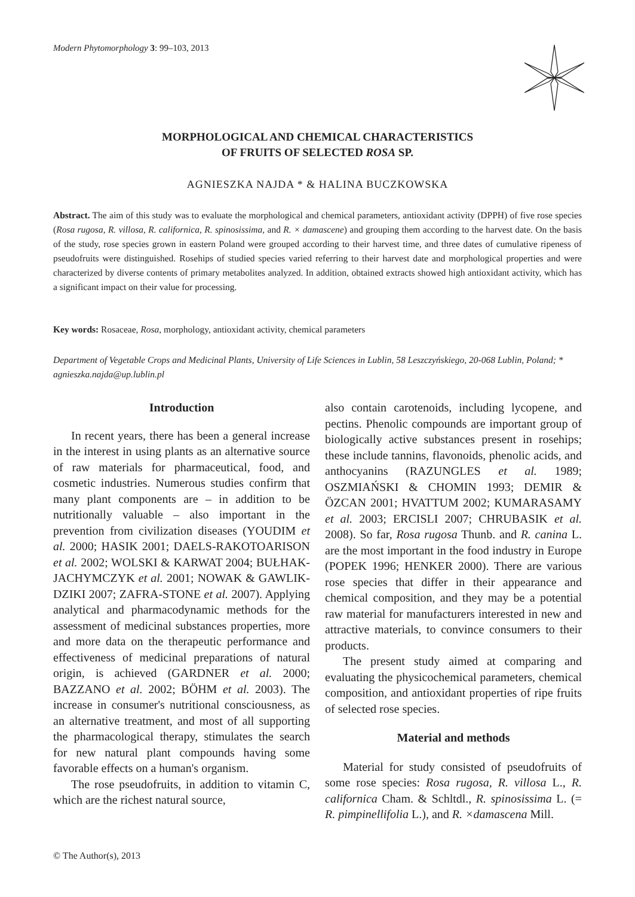Modern Phytomorphology 3: 99–103, 2013
MORPHOLOGICAL AND CHEMICAL CHARACTERISTICS
OF FRUITS OF SELECTED ROSA SP.
AGNIESZKA NAJDA * & HALINA BUCZKOWSKA
Abstract. The aim of this study was to evaluate the morphological and chemical parameters, antioxidant activity (DPPH) of five rose species (Rosa rugosa, R. villosa, R. californica, R. spinosissima, and R. × damascene) and grouping them according to the harvest date. On the basis of the study, rose species grown in eastern Poland were grouped according to their harvest time, and three dates of cumulative ripeness of pseudofruits were distinguished. Rosehips of studied species varied referring to their harvest date and morphological properties and were characterized by diverse contents of primary metabolites analyzed. In addition, obtained extracts showed high antioxidant activity, which has a significant impact on their value for processing.
Key words: Rosaceae, Rosa, morphology, antioxidant activity, chemical parameters
Department of Vegetable Crops and Medicinal Plants, University of Life Sciences in Lublin, 58 Leszczyńskiego, 20-068 Lublin, Poland; * agnieszka.najda@up.lublin.pl
Introduction
In recent years, there has been a general increase in the interest in using plants as an alternative source of raw materials for pharmaceutical, food, and cosmetic industries. Numerous studies confirm that many plant components are – in addition to be nutritionally valuable – also important in the prevention from civilization diseases (YOUDIM et al. 2000; HASIK 2001; DAELS-RAKOTOARISON et al. 2002; WOLSKI & KARWAT 2004; BUŁHAK-JACHYMCZYK et al. 2001; NOWAK & GAWLIK-DZIKI 2007; ZAFRA-STONE et al. 2007). Applying analytical and pharmacodynamic methods for the assessment of medicinal substances properties, more and more data on the therapeutic performance and effectiveness of medicinal preparations of natural origin, is achieved (GARDNER et al. 2000; BAZZANO et al. 2002; BÖHM et al. 2003). The increase in consumer's nutritional consciousness, as an alternative treatment, and most of all supporting the pharmacological therapy, stimulates the search for new natural plant compounds having some favorable effects on a human's organism.
The rose pseudofruits, in addition to vitamin C, which are the richest natural source,
also contain carotenoids, including lycopene, and pectins. Phenolic compounds are important group of biologically active substances present in rosehips; these include tannins, flavonoids, phenolic acids, and anthocyanins (RAZUNGLES et al. 1989; OSZMIAŃSKI & CHOMIN 1993; DEMIR & ÖZCAN 2001; HVATTUM 2002; KUMARASAMY et al. 2003; ERCISLI 2007; CHRUBASIK et al. 2008). So far, Rosa rugosa Thunb. and R. canina L. are the most important in the food industry in Europe (POPEK 1996; HENKER 2000). There are various rose species that differ in their appearance and chemical composition, and they may be a potential raw material for manufacturers interested in new and attractive materials, to convince consumers to their products.
The present study aimed at comparing and evaluating the physicochemical parameters, chemical composition, and antioxidant properties of ripe fruits of selected rose species.
Material and methods
Material for study consisted of pseudofruits of some rose species: Rosa rugosa, R. villosa L., R. californica Cham. & Schltdl., R. spinosissima L. (= R. pimpinellifolia L.), and R. ×damascena Mill.
© The Author(s), 2013